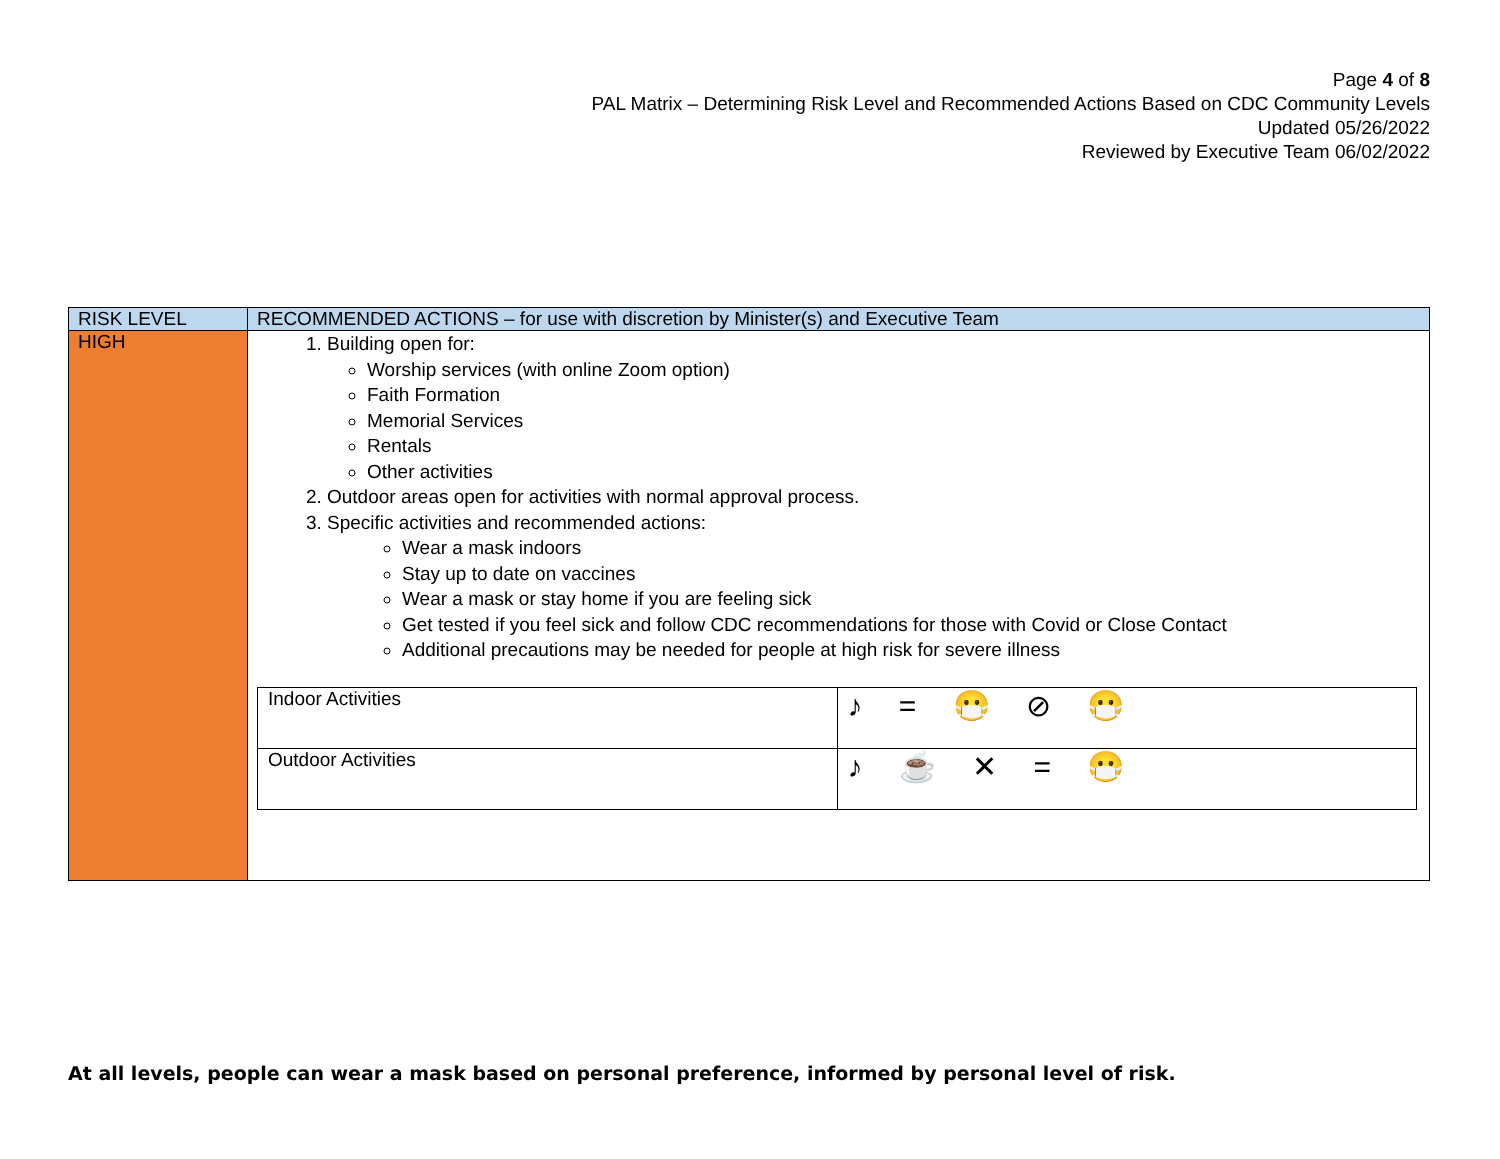Page 4 of 8
PAL Matrix – Determining Risk Level and Recommended Actions Based on CDC Community Levels
Updated 05/26/2022
Reviewed by Executive Team 06/02/2022
| RISK LEVEL | RECOMMENDED ACTIONS – for use with discretion by Minister(s) and Executive Team |
| --- | --- |
| HIGH | 1. Building open for: Worship services (with online Zoom option) Faith Formation Memorial Services Rentals Other activities 2. Outdoor areas open for activities with normal approval process. 3. Specific activities and recommended actions: Wear a mask indoors Stay up to date on vaccines Wear a mask or stay home if you are feeling sick Get tested if you feel sick and follow CDC recommendations for those with Covid or Close Contact Additional precautions may be needed for people at high risk for severe illness / Indoor Activities / ♪ = 😷 ⊘ 😷 / / Outdoor Activities / ♪ ☕ ✕ = 😷 / |
At all levels, people can wear a mask based on personal preference, informed by personal level of risk.